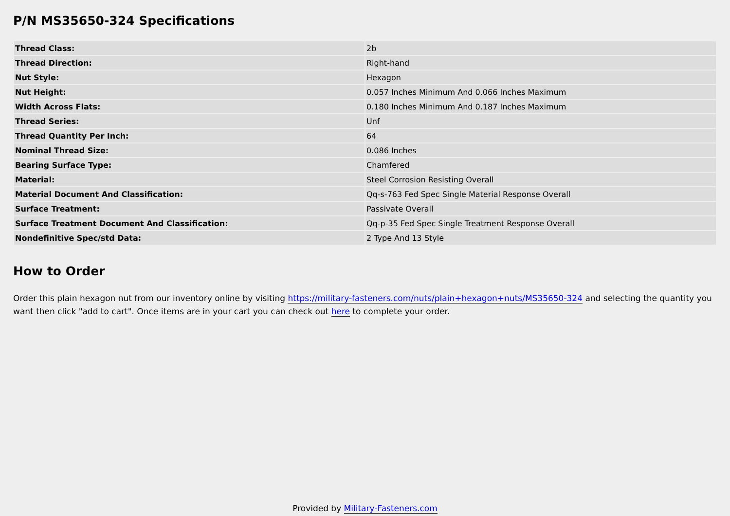P/N MS35650-324 Specifications
| Thread Class: | 2b |
| Thread Direction: | Right-hand |
| Nut Style: | Hexagon |
| Nut Height: | 0.057 Inches Minimum And 0.066 Inches Maximum |
| Width Across Flats: | 0.180 Inches Minimum And 0.187 Inches Maximum |
| Thread Series: | Unf |
| Thread Quantity Per Inch: | 64 |
| Nominal Thread Size: | 0.086 Inches |
| Bearing Surface Type: | Chamfered |
| Material: | Steel Corrosion Resisting Overall |
| Material Document And Classification: | Qq-s-763 Fed Spec Single Material Response Overall |
| Surface Treatment: | Passivate Overall |
| Surface Treatment Document And Classification: | Qq-p-35 Fed Spec Single Treatment Response Overall |
| Nondefinitive Spec/std Data: | 2 Type And 13 Style |
How to Order
Order this plain hexagon nut from our inventory online by visiting https://military-fasteners.com/nuts/plain+hexagon+nuts/MS35650-324 and selecting the quantity you want then click "add to cart". Once items are in your cart you can check out here to complete your order.
Provided by Military-Fasteners.com